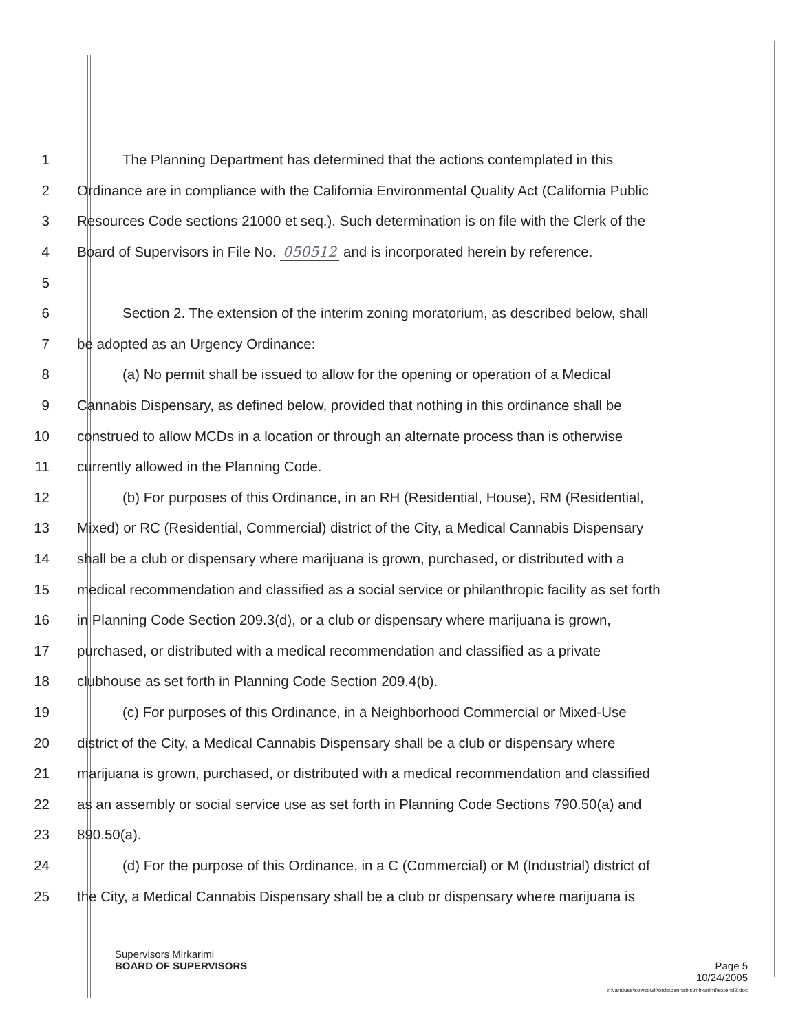1 The Planning Department has determined that the actions contemplated in this
2 Ordinance are in compliance with the California Environmental Quality Act (California Public
3 Resources Code sections 21000 et seq.). Such determination is on file with the Clerk of the
4 Board of Supervisors in File No. 050512 and is incorporated herein by reference.
5
6 Section 2. The extension of the interim zoning moratorium, as described below, shall
7 be adopted as an Urgency Ordinance:
8 (a) No permit shall be issued to allow for the opening or operation of a Medical
9 Cannabis Dispensary, as defined below, provided that nothing in this ordinance shall be
10 construed to allow MCDs in a location or through an alternate process than is otherwise
11 currently allowed in the Planning Code.
12 (b) For purposes of this Ordinance, in an RH (Residential, House), RM (Residential,
13 Mixed) or RC (Residential, Commercial) district of the City, a Medical Cannabis Dispensary
14 shall be a club or dispensary where marijuana is grown, purchased, or distributed with a
15 medical recommendation and classified as a social service or philanthropic facility as set forth
16 in Planning Code Section 209.3(d), or a club or dispensary where marijuana is grown,
17 purchased, or distributed with a medical recommendation and classified as a private
18 clubhouse as set forth in Planning Code Section 209.4(b).
19 (c) For purposes of this Ordinance, in a Neighborhood Commercial or Mixed-Use
20 district of the City, a Medical Cannabis Dispensary shall be a club or dispensary where
21 marijuana is grown, purchased, or distributed with a medical recommendation and classified
22 as an assembly or social service use as set forth in Planning Code Sections 790.50(a) and
23 890.50(a).
24 (d) For the purpose of this Ordinance, in a C (Commercial) or M (Industrial) district of
25 the City, a Medical Cannabis Dispensary shall be a club or dispensary where marijuana is
Supervisors Mirkarimi
BOARD OF SUPERVISORS Page 5
10/24/2005
n:\landuse\sowsowit\ords\cannabis\mirkarimi\extend2.doc